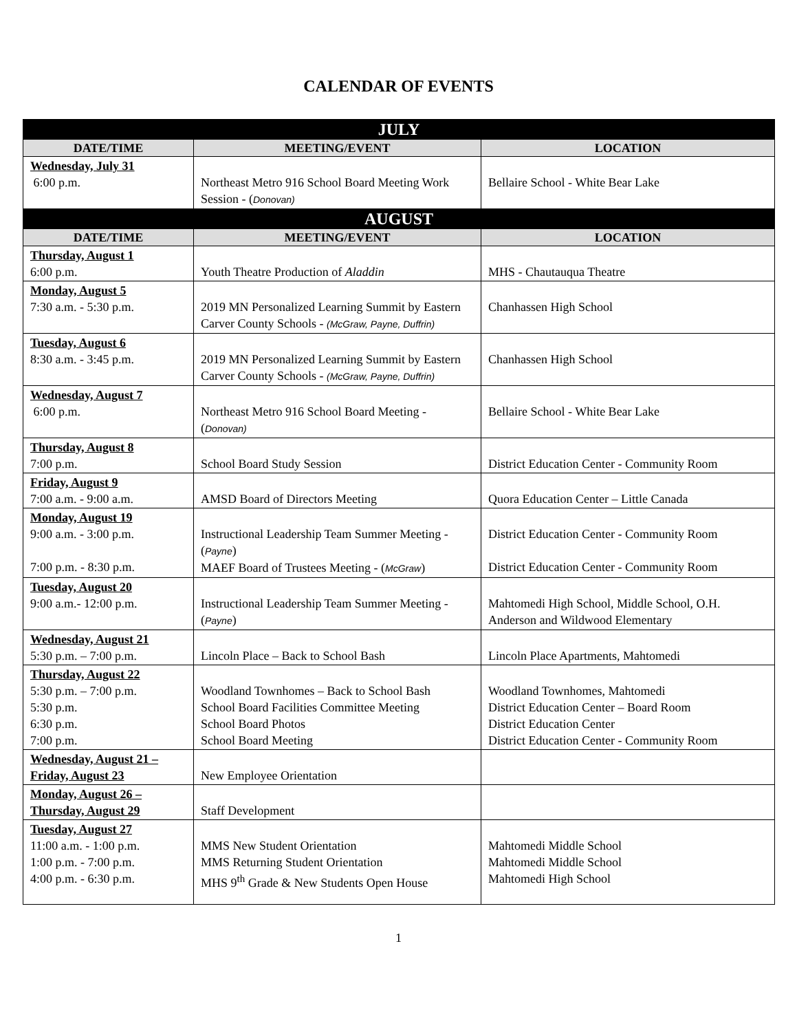CALENDAR OF EVENTS
| JULY | | |
| DATE/TIME | MEETING/EVENT | LOCATION |
| Wednesday, July 31 6:00 p.m. | Northeast Metro 916 School Board Meeting Work Session - ( Donovan) | Bellaire School - White Bear Lake |
| AUGUST | | |
| DATE/TIME | MEETING/EVENT | LOCATION |
| Thursday, August 1 6:00 p.m. | Youth Theatre Production of Aladdin | MHS - Chautauqua Theatre |
| Monday, August 5 7:30 a.m. - 5:30 p.m. | 2019 MN Personalized Learning Summit by Eastern Carver County Schools - (McGraw, Payne, Duffrin) | Chanhassen High School |
| Tuesday, August 6 8:30 a.m. - 3:45 p.m. | 2019 MN Personalized Learning Summit by Eastern Carver County Schools - (McGraw, Payne, Duffrin) | Chanhassen High School |
| Wednesday, August 7 6:00 p.m. | Northeast Metro 916 School Board Meeting - ( Donovan) | Bellaire School - White Bear Lake |
| Thursday, August 8 7:00 p.m. | School Board Study Session | District Education Center - Community Room |
| Friday, August 9 7:00 a.m. - 9:00 a.m. | AMSD Board of Directors Meeting | Quora Education Center – Little Canada |
| Monday, August 19 9:00 a.m. - 3:00 p.m. 7:00 p.m. - 8:30 p.m. | Instructional Leadership Team Summer Meeting - ( Payne ) MAEF Board of Trustees Meeting - ( McGraw ) | District Education Center - Community Room District Education Center - Community Room |
| Tuesday, August 20 9:00 a.m.- 12:00 p.m. | Instructional Leadership Team Summer Meeting - ( Payne ) | Mahtomedi High School, Middle School, O.H. Anderson and Wildwood Elementary |
| Wednesday, August 21 5:30 p.m. – 7:00 p.m. | Lincoln Place – Back to School Bash | Lincoln Place Apartments, Mahtomedi |
| Thursday, August 22 5:30 p.m. – 7:00 p.m. 5:30 p.m. 6:30 p.m. 7:00 p.m. | Woodland Townhomes – Back to School Bash School Board Facilities Committee Meeting School Board Photos School Board Meeting | Woodland Townhomes, Mahtomedi District Education Center – Board Room District Education Center District Education Center - Community Room |
| Wednesday, August 21 – Friday, August 23 | New Employee Orientation | |
| Monday, August 26 – Thursday, August 29 | Staff Development | |
| Tuesday, August 27 11:00 a.m. - 1:00 p.m. 1:00 p.m. - 7:00 p.m. 4:00 p.m. - 6:30 p.m. | MMS New Student Orientation MMS Returning Student Orientation MHS 9<sup>th</sup> Grade & New Students Open House | Mahtomedi Middle School Mahtomedi Middle School Mahtomedi High School |
1